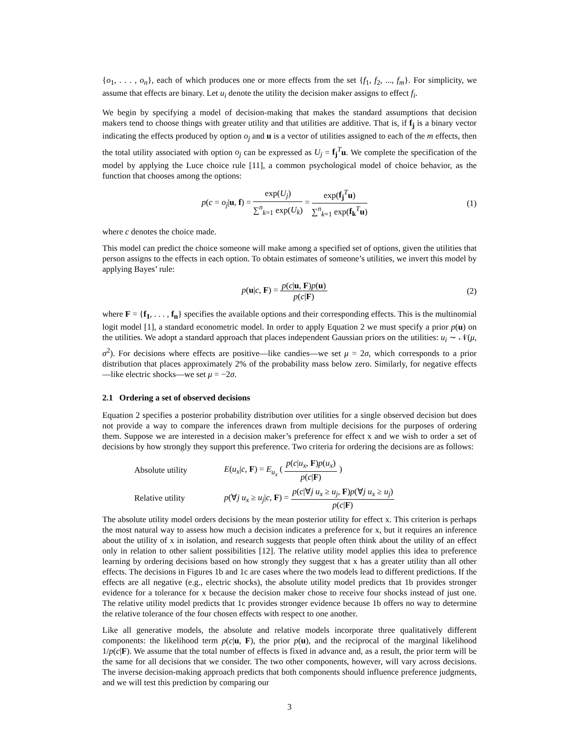{o<sub>1</sub>, . . . , o<sub>n</sub>}, each of which produces one or more effects from the set {f<sub>1</sub>, f<sub>2</sub>, ..., f<sub>m</sub>}. For simplicity, we assume that effects are binary. Let u<sub>i</sub> denote the utility the decision maker assigns to effect f<sub>i</sub>.
We begin by specifying a model of decision-making that makes the standard assumptions that decision makers tend to choose things with greater utility and that utilities are additive. That is, if f<sub>j</sub> is a binary vector indicating the effects produced by option o<sub>j</sub> and u is a vector of utilities assigned to each of the m effects, then the total utility associated with option o<sub>j</sub> can be expressed as U<sub>j</sub> = f<sub>j</sub><sup>T</sup>u. We complete the specification of the model by applying the Luce choice rule [11], a common psychological model of choice behavior, as the function that chooses among the options:
p(c = o<sub>j</sub>|u, f) = exp(U<sub>j</sub>) ∑<sup>n</sup><sub>k=1</sub> exp(U<sub>k</sub>) = exp(f<sub>j</sub><sup>T</sup>u) ∑<sup>n</sup><sub>k=1</sub> exp(f<sub>k</sub><sup>T</sup>u)
(1)
where c denotes the choice made.
This model can predict the choice someone will make among a specified set of options, given the utilities that person assigns to the effects in each option. To obtain estimates of someone’s utilities, we invert this model by applying Bayes’ rule:
p(u|c, F) = p(c|u, F)p(u) p(c|F)
(2)
where F = {f<sub>1</sub>, . . . , f<sub>n</sub>} specifies the available options and their corresponding effects. This is the multinomial logit model [1], a standard econometric model. In order to apply Equation 2 we must specify a prior p(u) on the utilities. We adopt a standard approach that places independent Gaussian priors on the utilities: u<sub>i</sub> ∼ 𝒩(μ, σ<sup>2</sup>). For decisions where effects are positive—like candies—we set μ = 2σ, which corresponds to a prior distribution that places approximately 2% of the probability mass below zero. Similarly, for negative effects—like electric shocks—we set μ = −2σ.
2.1 Ordering a set of observed decisions
Equation 2 specifies a posterior probability distribution over utilities for a single observed decision but does not provide a way to compare the inferences drawn from multiple decisions for the purposes of ordering them. Suppose we are interested in a decision maker’s preference for effect x and we wish to order a set of decisions by how strongly they support this preference. Two criteria for ordering the decisions are as follows:
Absolute utility
E(u<sub>x</sub>|c, F) = E<sub>u<sub>x</sub></sub> ( p(c|u<sub>x</sub>, F)p(u<sub>x</sub>) p(c|F) )
Relative utility
p(∀j u<sub>x</sub> ≥ u<sub>j</sub>|c, F) = p(c|∀j u<sub>x</sub> ≥ u<sub>j</sub>, F)p(∀j u<sub>x</sub> ≥ u<sub>j</sub>) p(c|F)
The absolute utility model orders decisions by the mean posterior utility for effect x. This criterion is perhaps the most natural way to assess how much a decision indicates a preference for x, but it requires an inference about the utility of x in isolation, and research suggests that people often think about the utility of an effect only in relation to other salient possibilities [12]. The relative utility model applies this idea to preference learning by ordering decisions based on how strongly they suggest that x has a greater utility than all other effects. The decisions in Figures 1b and 1c are cases where the two models lead to different predictions. If the effects are all negative (e.g., electric shocks), the absolute utility model predicts that 1b provides stronger evidence for a tolerance for x because the decision maker chose to receive four shocks instead of just one. The relative utility model predicts that 1c provides stronger evidence because 1b offers no way to determine the relative tolerance of the four chosen effects with respect to one another.
Like all generative models, the absolute and relative models incorporate three qualitatively different components: the likelihood term p(c|u, F), the prior p(u), and the reciprocal of the marginal likelihood 1/p(c|F). We assume that the total number of effects is fixed in advance and, as a result, the prior term will be the same for all decisions that we consider. The two other components, however, will vary across decisions. The inverse decision-making approach predicts that both components should influence preference judgments, and we will test this prediction by comparing our
3